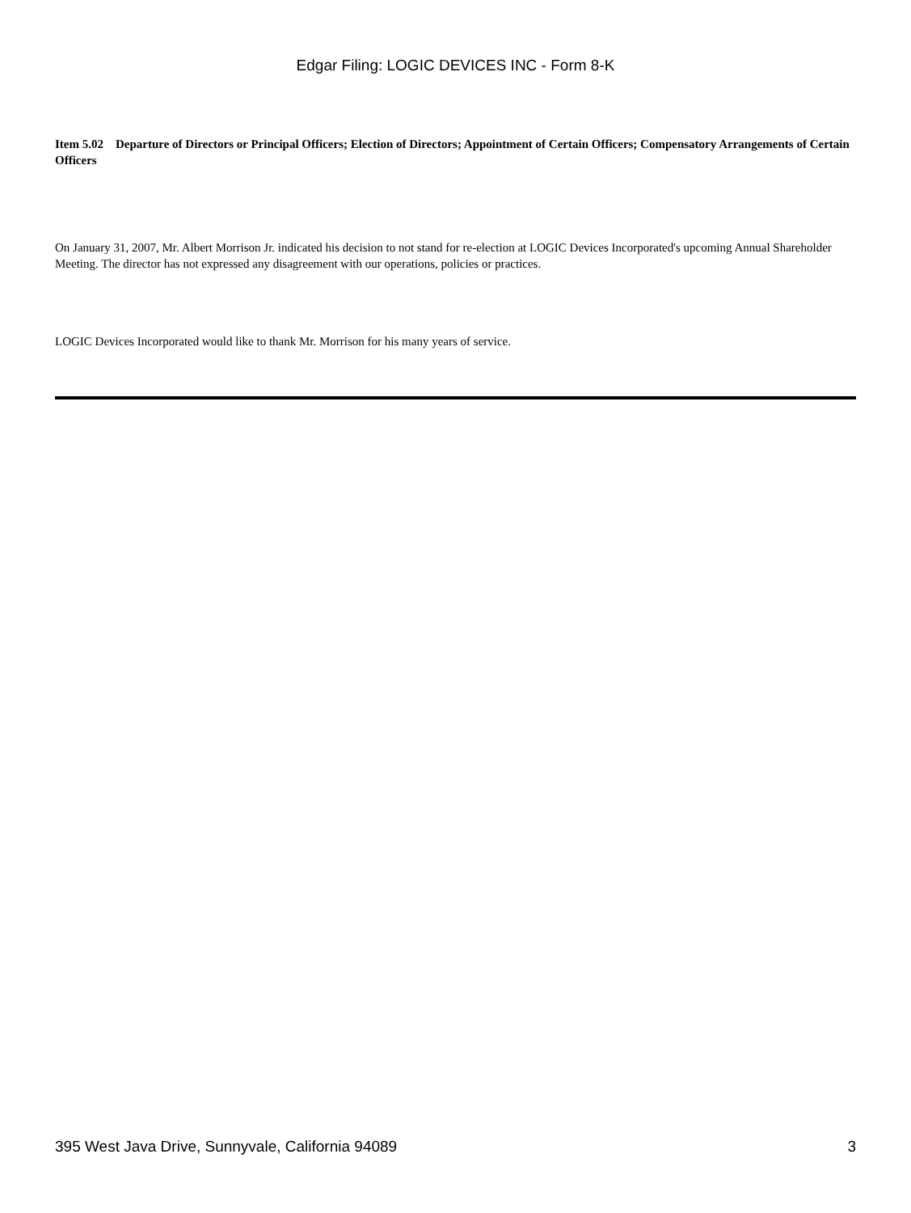Edgar Filing: LOGIC DEVICES INC - Form 8-K
Item 5.02 Departure of Directors or Principal Officers; Election of Directors; Appointment of Certain Officers; Compensatory Arrangements of Certain Officers
On January 31, 2007, Mr. Albert Morrison Jr. indicated his decision to not stand for re-election at LOGIC Devices Incorporated's upcoming Annual Shareholder Meeting. The director has not expressed any disagreement with our operations, policies or practices.
LOGIC Devices Incorporated would like to thank Mr. Morrison for his many years of service.
395 West Java Drive, Sunnyvale, California 94089 3